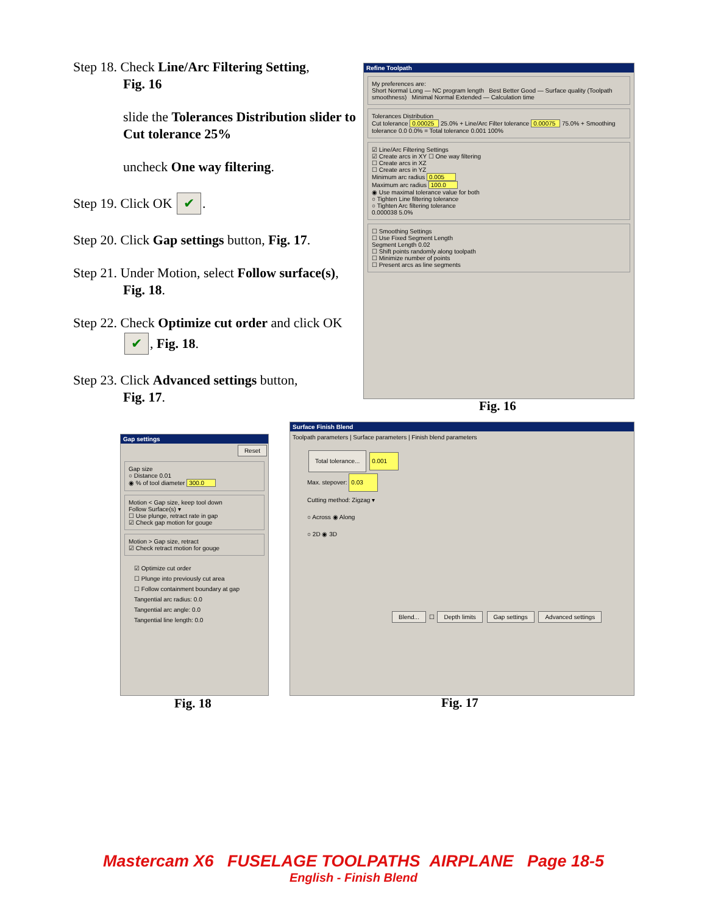Step 18. Check Line/Arc Filtering Setting,
Fig. 16
slide the Tolerances Distribution slider to Cut tolerance 25%
uncheck One way filtering.
Step 19. Click OK ✔.
Step 20. Click Gap settings button, Fig. 17.
Step 21. Under Motion, select Follow surface(s),
Fig. 18.
Step 22. Check Optimize cut order and click OK
✔, Fig. 18.
Step 23. Click Advanced settings button,
Fig. 17.
Refine Toolpath
My preferences are:
Short Normal Long — NC program length Best Better Good — Surface quality (Toolpath smoothness) Minimal Normal Extended — Calculation time
Tolerances Distribution
Cut tolerance 0.00025 25.0% + Line/Arc Filter tolerance 0.00075 75.0% + Smoothing tolerance 0.0 0.0% = Total tolerance 0.001 100%
☑ Line/Arc Filtering Settings
☑ Create arcs in XY ☐ One way filtering
☐ Create arcs in XZ
☐ Create arcs in YZ
Minimum arc radius 0.005
Maximum arc radius 100.0
◉ Use maximal tolerance value for both
○ Tighten Line filtering tolerance
○ Tighten Arc filtering tolerance
0.000038 5.0%
☐ Smoothing Settings
☐ Use Fixed Segment Length
Segment Length 0.02
☐ Shift points randomly along toolpath
☐ Minimize number of points
☐ Present arcs as line segments
Fig. 16
Gap settings
Reset
Gap size
○ Distance 0.01
◉ % of tool diameter 300.0
Motion < Gap size, keep tool down
Follow Surface(s) ▾
☐ Use plunge, retract rate in gap
☑ Check gap motion for gouge
Motion > Gap size, retract
☑ Check retract motion for gouge
☑ Optimize cut order
☐ Plunge into previously cut area
☐ Follow containment boundary at gap
Tangential arc radius: 0.0
Tangential arc angle: 0.0
Tangential line length: 0.0
Fig. 18
Surface Finish Blend
Toolpath parameters | Surface parameters | Finish blend parameters
Total tolerance... 0.001
Max. stepover: 0.03
Cutting method: Zigzag ▾
○ Across ◉ Along
○ 2D ◉ 3D
Blend... ☐ Depth limits Gap settings Advanced settings
Fig. 17
Mastercam X6 FUSELAGE TOOLPATHS AIRPLANE Page 18-5
English - Finish Blend